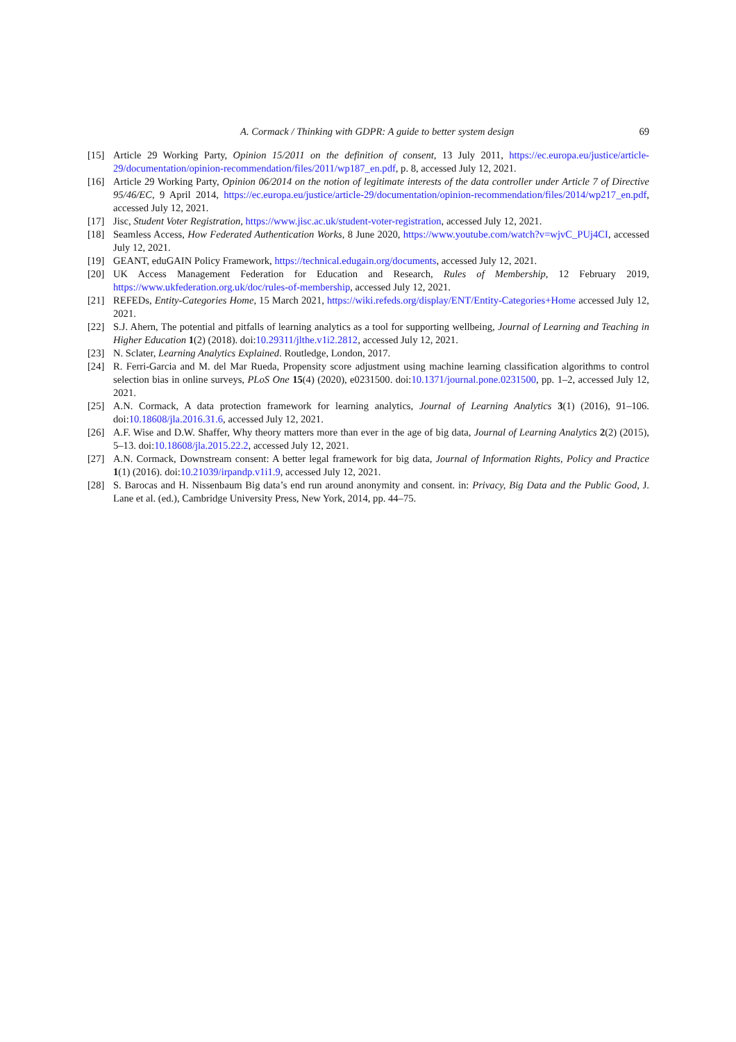A. Cormack / Thinking with GDPR: A guide to better system design 69
[15] Article 29 Working Party, Opinion 15/2011 on the definition of consent, 13 July 2011, https://ec.europa.eu/justice/article-29/documentation/opinion-recommendation/files/2011/wp187_en.pdf, p. 8, accessed July 12, 2021.
[16] Article 29 Working Party, Opinion 06/2014 on the notion of legitimate interests of the data controller under Article 7 of Directive 95/46/EC, 9 April 2014, https://ec.europa.eu/justice/article-29/documentation/opinion-recommendation/files/2014/wp217_en.pdf, accessed July 12, 2021.
[17] Jisc, Student Voter Registration, https://www.jisc.ac.uk/student-voter-registration, accessed July 12, 2021.
[18] Seamless Access, How Federated Authentication Works, 8 June 2020, https://www.youtube.com/watch?v=wjvC_PUj4CI, accessed July 12, 2021.
[19] GEANT, eduGAIN Policy Framework, https://technical.edugain.org/documents, accessed July 12, 2021.
[20] UK Access Management Federation for Education and Research, Rules of Membership, 12 February 2019, https://www.ukfederation.org.uk/doc/rules-of-membership, accessed July 12, 2021.
[21] REFEDs, Entity-Categories Home, 15 March 2021, https://wiki.refeds.org/display/ENT/Entity-Categories+Home accessed July 12, 2021.
[22] S.J. Ahern, The potential and pitfalls of learning analytics as a tool for supporting wellbeing, Journal of Learning and Teaching in Higher Education 1(2) (2018). doi:10.29311/jlthe.v1i2.2812, accessed July 12, 2021.
[23] N. Sclater, Learning Analytics Explained. Routledge, London, 2017.
[24] R. Ferri-Garcia and M. del Mar Rueda, Propensity score adjustment using machine learning classification algorithms to control selection bias in online surveys, PLoS One 15(4) (2020), e0231500. doi:10.1371/journal.pone.0231500, pp. 1–2, accessed July 12, 2021.
[25] A.N. Cormack, A data protection framework for learning analytics, Journal of Learning Analytics 3(1) (2016), 91–106. doi:10.18608/jla.2016.31.6, accessed July 12, 2021.
[26] A.F. Wise and D.W. Shaffer, Why theory matters more than ever in the age of big data, Journal of Learning Analytics 2(2) (2015), 5–13. doi:10.18608/jla.2015.22.2, accessed July 12, 2021.
[27] A.N. Cormack, Downstream consent: A better legal framework for big data, Journal of Information Rights, Policy and Practice 1(1) (2016). doi:10.21039/irpandp.v1i1.9, accessed July 12, 2021.
[28] S. Barocas and H. Nissenbaum Big data’s end run around anonymity and consent. in: Privacy, Big Data and the Public Good, J. Lane et al. (ed.), Cambridge University Press, New York, 2014, pp. 44–75.